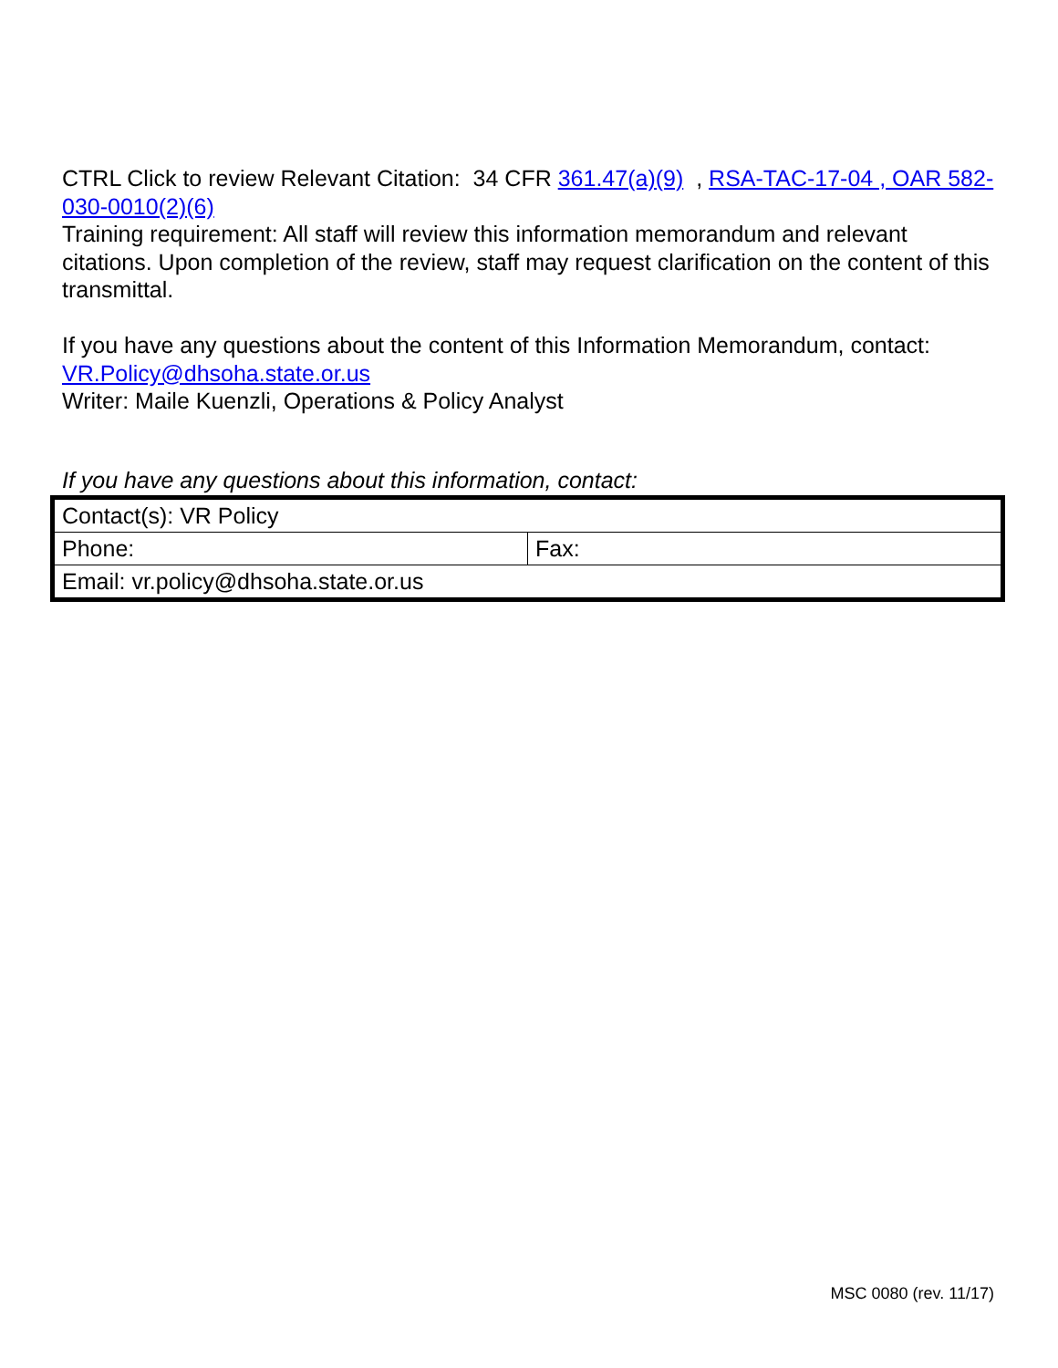CTRL Click to review Relevant Citation: 34 CFR 361.47(a)(9) , RSA-TAC-17-04 , OAR 582-030-0010(2)(6)
Training requirement: All staff will review this information memorandum and relevant citations. Upon completion of the review, staff may request clarification on the content of this transmittal.
If you have any questions about the content of this Information Memorandum, contact: VR.Policy@dhsoha.state.or.us
Writer: Maile Kuenzli, Operations & Policy Analyst
If you have any questions about this information, contact:
| Contact(s): VR Policy | |
| Phone: | Fax: |
| Email: vr.policy@dhsoha.state.or.us | |
MSC 0080 (rev. 11/17)